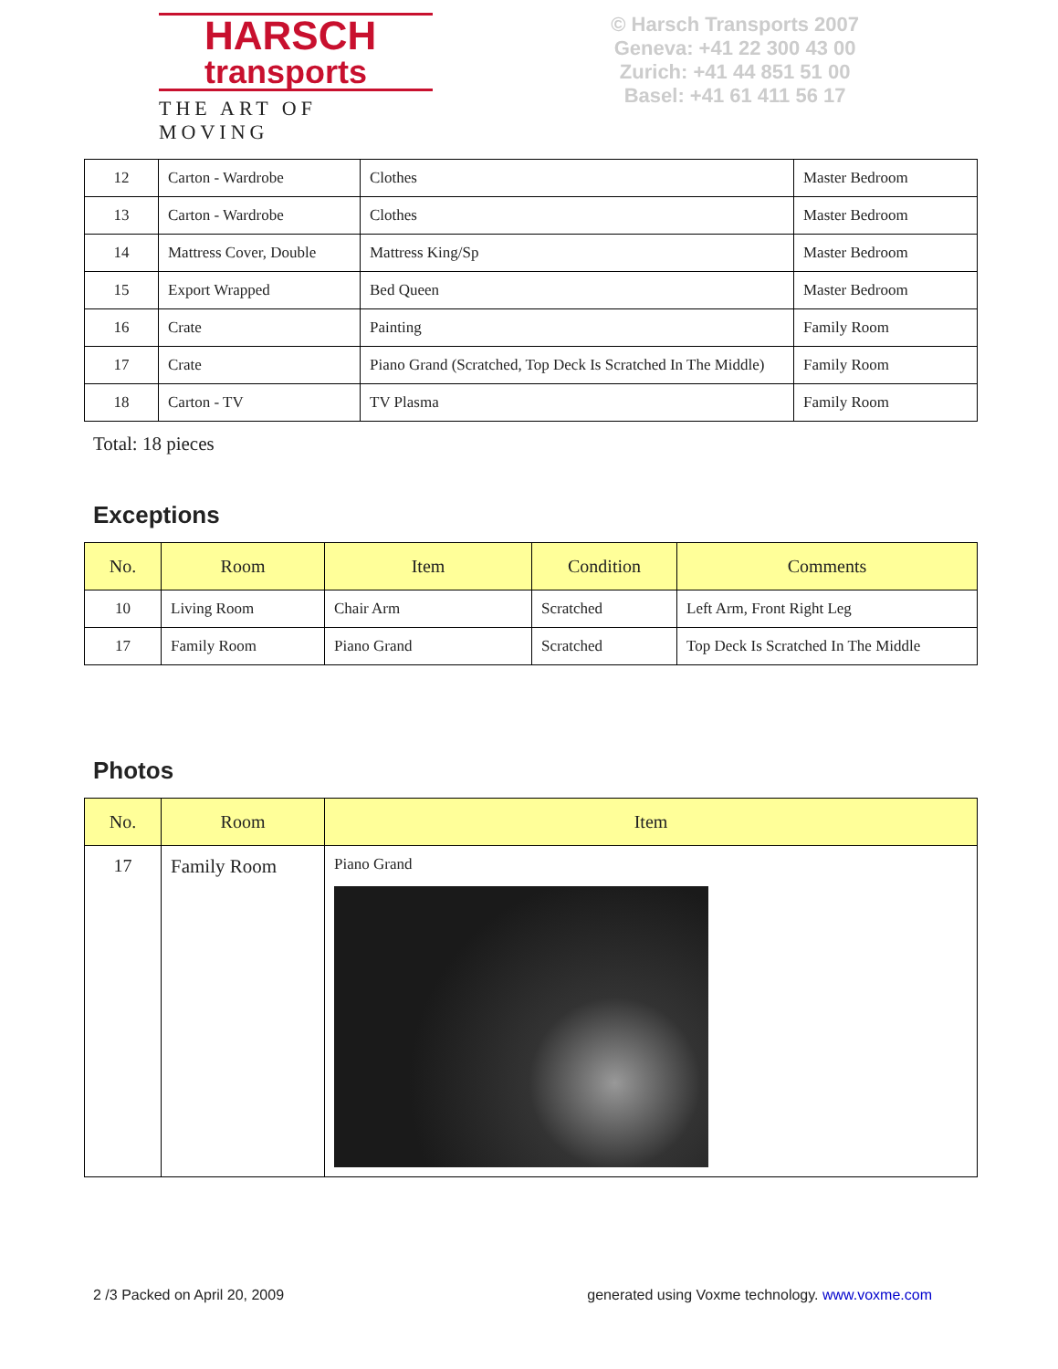HARSCH
transports
THE ART OF MOVING
© Harsch Transports 2007
Geneva: +41 22 300 43 00
Zurich: +41 44 851 51 00
Basel: +41 61 411 56 17
| 12 | Carton - Wardrobe | Clothes | Master Bedroom |
| 13 | Carton - Wardrobe | Clothes | Master Bedroom |
| 14 | Mattress Cover, Double | Mattress King/Sp | Master Bedroom |
| 15 | Export Wrapped | Bed Queen | Master Bedroom |
| 16 | Crate | Painting | Family Room |
| 17 | Crate | Piano Grand (Scratched, Top Deck Is Scratched In The Middle) | Family Room |
| 18 | Carton - TV | TV Plasma | Family Room |
Total: 18 pieces
Exceptions
| No. | Room | Item | Condition | Comments |
| --- | --- | --- | --- | --- |
| 10 | Living Room | Chair Arm | Scratched | Left Arm, Front Right Leg |
| 17 | Family Room | Piano Grand | Scratched | Top Deck Is Scratched In The Middle |
Photos
| No. | Room | Item |
| --- | --- | --- |
| 17 | Family Room | Piano Grand |
2 /3 Packed on April 20, 2009 generated using Voxme technology. www.voxme.com